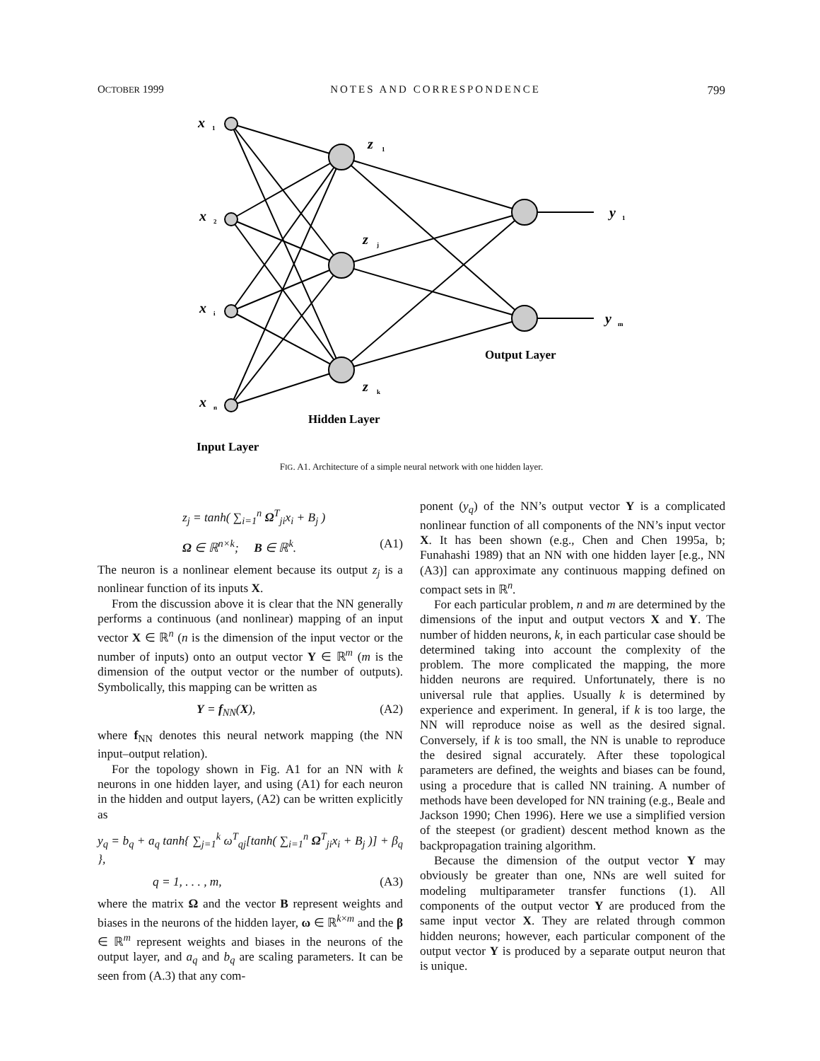OCTOBER 1999 NOTES AND CORRESPONDENCE 799
x
1
x
2
x
i
x
n
z
1
z
j
z
k
y
1
y
m
Output Layer
Hidden Layer
Input Layer
FIG. A1. Architecture of a simple neural network with one hidden layer.
z<sub>j</sub> = tanh( ∑<sub>i=1</sub><sup>n</sup> Ω<sup>T</sup><sub>ji</sub>x<sub>i</sub> + B<sub>j</sub> )
Ω ∈ ℝ<sup>n×k</sup>; B ∈ ℝ<sup>k</sup>. (A1)
The neuron is a nonlinear element because its output z<sub>j</sub> is a nonlinear function of its inputs X.
From the discussion above it is clear that the NN generally performs a continuous (and nonlinear) mapping of an input vector X ∈ ℝ<sup>n</sup> (n is the dimension of the input vector or the number of inputs) onto an output vector Y ∈ ℝ<sup>m</sup> (m is the dimension of the output vector or the number of outputs). Symbolically, this mapping can be written as
Y = f<sub>NN</sub>(X), (A2)
where f<sub>NN</sub> denotes this neural network mapping (the NN input–output relation).
For the topology shown in Fig. A1 for an NN with k neurons in one hidden layer, and using (A1) for each neuron in the hidden and output layers, (A2) can be written explicitly as
y<sub>q</sub> = b<sub>q</sub> + a<sub>q</sub> tanh{ ∑<sub>j=1</sub><sup>k</sup> ω<sup>T</sup><sub>qj</sub>[tanh( ∑<sub>i=1</sub><sup>n</sup> Ω<sup>T</sup><sub>ji</sub>x<sub>i</sub> + B<sub>j</sub> )] + β<sub>q</sub> },
q = 1, . . . , m, (A3)
where the matrix Ω and the vector B represent weights and biases in the neurons of the hidden layer, ω ∈ ℝ<sup>k×m</sup> and the β ∈ ℝ<sup>m</sup> represent weights and biases in the neurons of the output layer, and a<sub>q</sub> and b<sub>q</sub> are scaling parameters. It can be seen from (A.3) that any com-
ponent (y<sub>q</sub>) of the NN’s output vector Y is a complicated nonlinear function of all components of the NN’s input vector X. It has been shown (e.g., Chen and Chen 1995a, b; Funahashi 1989) that an NN with one hidden layer [e.g., NN (A3)] can approximate any continuous mapping defined on compact sets in ℝ<sup>n</sup>.
For each particular problem, n and m are determined by the dimensions of the input and output vectors X and Y. The number of hidden neurons, k, in each particular case should be determined taking into account the complexity of the problem. The more complicated the mapping, the more hidden neurons are required. Unfortunately, there is no universal rule that applies. Usually k is determined by experience and experiment. In general, if k is too large, the NN will reproduce noise as well as the desired signal. Conversely, if k is too small, the NN is unable to reproduce the desired signal accurately. After these topological parameters are defined, the weights and biases can be found, using a procedure that is called NN training. A number of methods have been developed for NN training (e.g., Beale and Jackson 1990; Chen 1996). Here we use a simplified version of the steepest (or gradient) descent method known as the backpropagation training algorithm.
Because the dimension of the output vector Y may obviously be greater than one, NNs are well suited for modeling multiparameter transfer functions (1). All components of the output vector Y are produced from the same input vector X. They are related through common hidden neurons; however, each particular component of the output vector Y is produced by a separate output neuron that is unique.